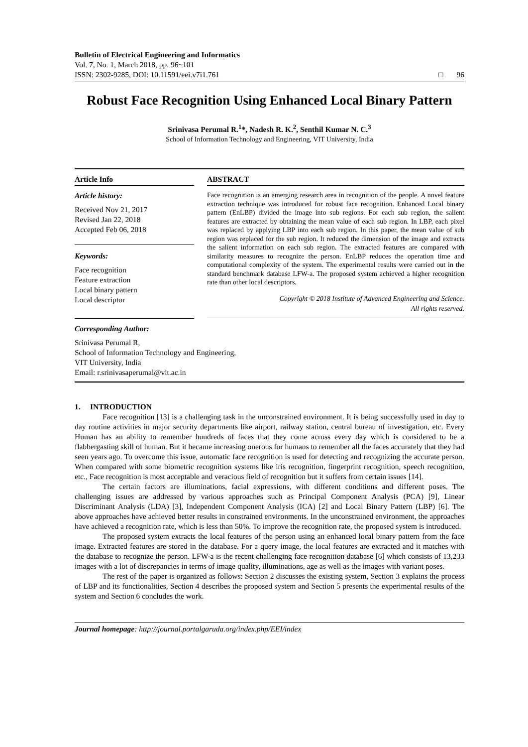Bulletin of Electrical Engineering and Informatics
Vol. 7, No. 1, March 2018, pp. 96~101
ISSN: 2302-9285, DOI: 10.11591/eei.v7i1.761
□ 96
Robust Face Recognition Using Enhanced Local Binary Pattern
Srinivasa Perumal R.<sup>1</sup>*, Nadesh R. K.<sup>2</sup>, Senthil Kumar N. C.<sup>3</sup>
School of Information Technology and Engineering, VIT University, India
Article Info
Article history:
Received Nov 21, 2017
Revised Jan 22, 2018
Accepted Feb 06, 2018
Keywords:
Face recognition
Feature extraction
Local binary pattern
Local descriptor
ABSTRACT
Face recognition is an emerging research area in recognition of the people. A novel feature extraction technique was introduced for robust face recognition. Enhanced Local binary pattern (EnLBP) divided the image into sub regions. For each sub region, the salient features are extracted by obtaining the mean value of each sub region. In LBP, each pixel was replaced by applying LBP into each sub region. In this paper, the mean value of sub region was replaced for the sub region. It reduced the dimension of the image and extracts the salient information on each sub region. The extracted features are compared with similarity measures to recognize the person. EnLBP reduces the operation time and computational complexity of the system. The experimental results were carried out in the standard benchmark database LFW-a. The proposed system achieved a higher recognition rate than other local descriptors.
Copyright © 2018 Institute of Advanced Engineering and Science.
All rights reserved.
Corresponding Author:
Srinivasa Perumal R,
School of Information Technology and Engineering,
VIT University, India
Email: r.srinivasaperumal@vit.ac.in
1. INTRODUCTION
Face recognition [13] is a challenging task in the unconstrained environment. It is being successfully used in day to day routine activities in major security departments like airport, railway station, central bureau of investigation, etc. Every Human has an ability to remember hundreds of faces that they come across every day which is considered to be a flabbergasting skill of human. But it became increasing onerous for humans to remember all the faces accurately that they had seen years ago. To overcome this issue, automatic face recognition is used for detecting and recognizing the accurate person. When compared with some biometric recognition systems like iris recognition, fingerprint recognition, speech recognition, etc., Face recognition is most acceptable and veracious field of recognition but it suffers from certain issues [14].
The certain factors are illuminations, facial expressions, with different conditions and different poses. The challenging issues are addressed by various approaches such as Principal Component Analysis (PCA) [9], Linear Discriminant Analysis (LDA) [3], Independent Component Analysis (ICA) [2] and Local Binary Pattern (LBP) [6]. The above approaches have achieved better results in constrained environments. In the unconstrained environment, the approaches have achieved a recognition rate, which is less than 50%. To improve the recognition rate, the proposed system is introduced.
The proposed system extracts the local features of the person using an enhanced local binary pattern from the face image. Extracted features are stored in the database. For a query image, the local features are extracted and it matches with the database to recognize the person. LFW-a is the recent challenging face recognition database [6] which consists of 13,233 images with a lot of discrepancies in terms of image quality, illuminations, age as well as the images with variant poses.
The rest of the paper is organized as follows: Section 2 discusses the existing system, Section 3 explains the process of LBP and its functionalities, Section 4 describes the proposed system and Section 5 presents the experimental results of the system and Section 6 concludes the work.
Journal homepage: http://journal.portalgaruda.org/index.php/EEI/index